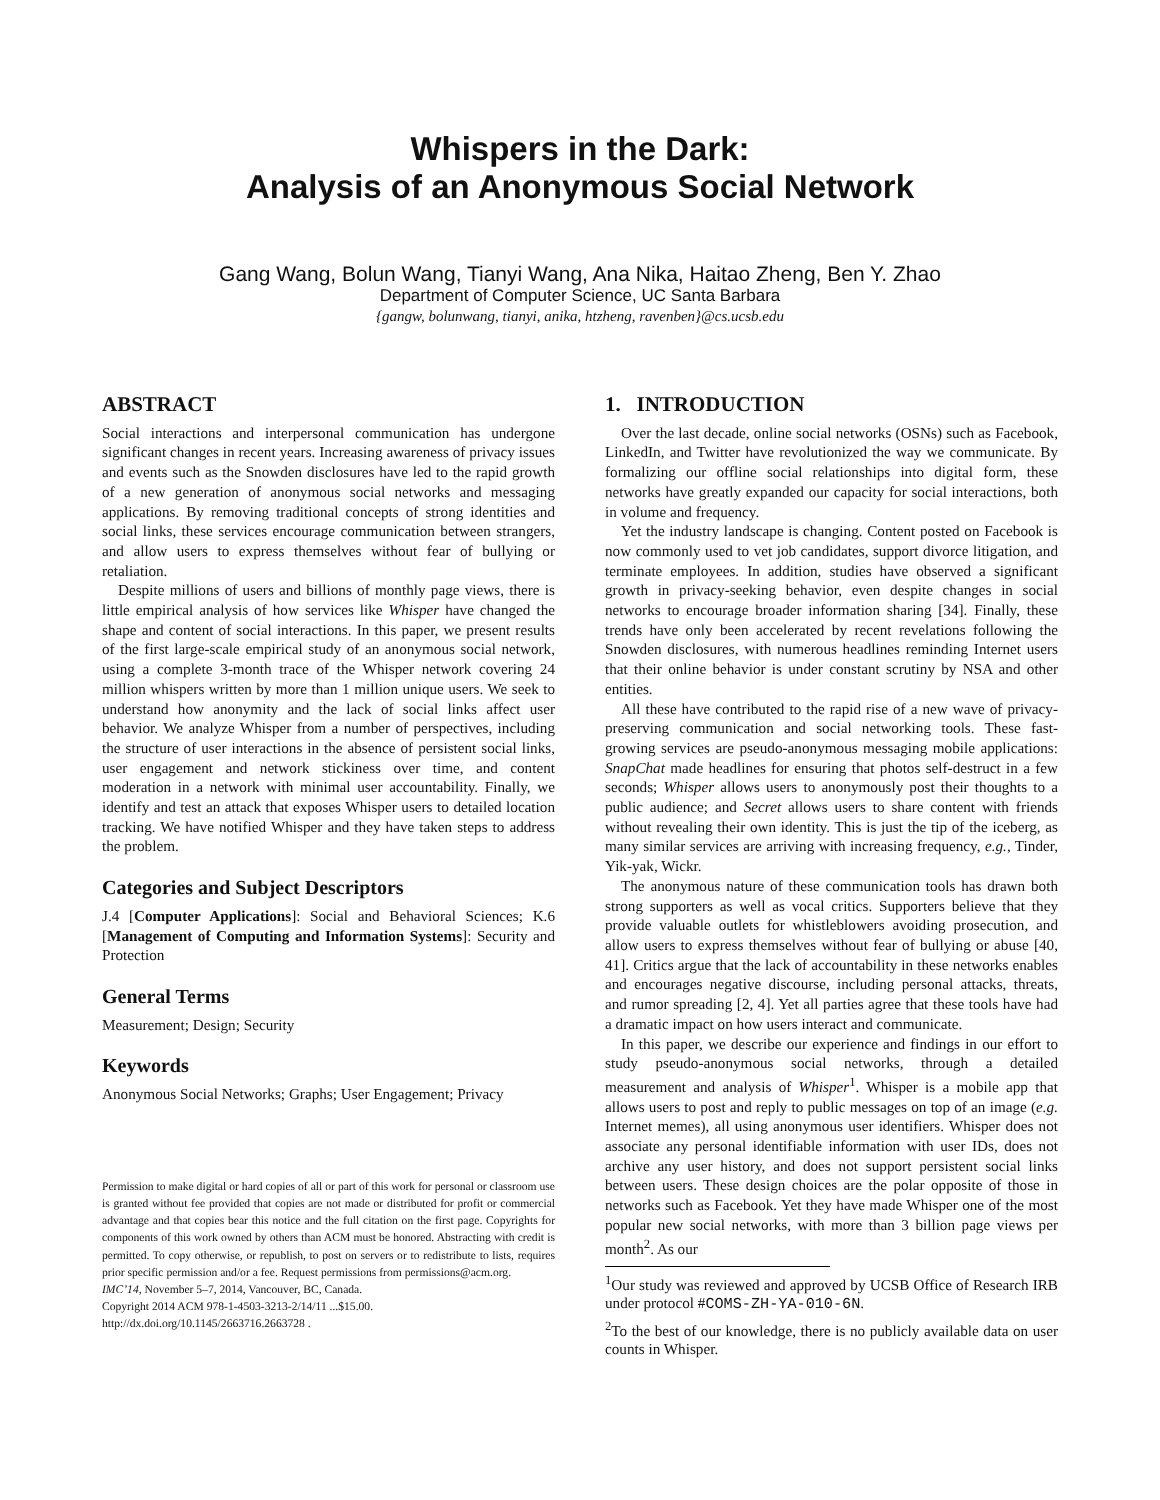Whispers in the Dark:
Analysis of an Anonymous Social Network
Gang Wang, Bolun Wang, Tianyi Wang, Ana Nika, Haitao Zheng, Ben Y. Zhao
Department of Computer Science, UC Santa Barbara
{gangw, bolunwang, tianyi, anika, htzheng, ravenben}@cs.ucsb.edu
ABSTRACT
Social interactions and interpersonal communication has undergone significant changes in recent years. Increasing awareness of privacy issues and events such as the Snowden disclosures have led to the rapid growth of a new generation of anonymous social networks and messaging applications. By removing traditional concepts of strong identities and social links, these services encourage communication between strangers, and allow users to express themselves without fear of bullying or retaliation.
Despite millions of users and billions of monthly page views, there is little empirical analysis of how services like Whisper have changed the shape and content of social interactions. In this paper, we present results of the first large-scale empirical study of an anonymous social network, using a complete 3-month trace of the Whisper network covering 24 million whispers written by more than 1 million unique users. We seek to understand how anonymity and the lack of social links affect user behavior. We analyze Whisper from a number of perspectives, including the structure of user interactions in the absence of persistent social links, user engagement and network stickiness over time, and content moderation in a network with minimal user accountability. Finally, we identify and test an attack that exposes Whisper users to detailed location tracking. We have notified Whisper and they have taken steps to address the problem.
Categories and Subject Descriptors
J.4 [Computer Applications]: Social and Behavioral Sciences; K.6 [Management of Computing and Information Systems]: Security and Protection
General Terms
Measurement; Design; Security
Keywords
Anonymous Social Networks; Graphs; User Engagement; Privacy
Permission to make digital or hard copies of all or part of this work for personal or classroom use is granted without fee provided that copies are not made or distributed for profit or commercial advantage and that copies bear this notice and the full citation on the first page. Copyrights for components of this work owned by others than ACM must be honored. Abstracting with credit is permitted. To copy otherwise, or republish, to post on servers or to redistribute to lists, requires prior specific permission and/or a fee. Request permissions from permissions@acm.org.
IMC’14, November 5–7, 2014, Vancouver, BC, Canada.
Copyright 2014 ACM 978-1-4503-3213-2/14/11 ...$15.00.
http://dx.doi.org/10.1145/2663716.2663728 .
1. INTRODUCTION
Over the last decade, online social networks (OSNs) such as Facebook, LinkedIn, and Twitter have revolutionized the way we communicate. By formalizing our offline social relationships into digital form, these networks have greatly expanded our capacity for social interactions, both in volume and frequency.
Yet the industry landscape is changing. Content posted on Facebook is now commonly used to vet job candidates, support divorce litigation, and terminate employees. In addition, studies have observed a significant growth in privacy-seeking behavior, even despite changes in social networks to encourage broader information sharing [34]. Finally, these trends have only been accelerated by recent revelations following the Snowden disclosures, with numerous headlines reminding Internet users that their online behavior is under constant scrutiny by NSA and other entities.
All these have contributed to the rapid rise of a new wave of privacy-preserving communication and social networking tools. These fast-growing services are pseudo-anonymous messaging mobile applications: SnapChat made headlines for ensuring that photos self-destruct in a few seconds; Whisper allows users to anonymously post their thoughts to a public audience; and Secret allows users to share content with friends without revealing their own identity. This is just the tip of the iceberg, as many similar services are arriving with increasing frequency, e.g., Tinder, Yik-yak, Wickr.
The anonymous nature of these communication tools has drawn both strong supporters as well as vocal critics. Supporters believe that they provide valuable outlets for whistleblowers avoiding prosecution, and allow users to express themselves without fear of bullying or abuse [40, 41]. Critics argue that the lack of accountability in these networks enables and encourages negative discourse, including personal attacks, threats, and rumor spreading [2, 4]. Yet all parties agree that these tools have had a dramatic impact on how users interact and communicate.
In this paper, we describe our experience and findings in our effort to study pseudo-anonymous social networks, through a detailed measurement and analysis of Whisper<sup>1</sup>. Whisper is a mobile app that allows users to post and reply to public messages on top of an image (e.g. Internet memes), all using anonymous user identifiers. Whisper does not associate any personal identifiable information with user IDs, does not archive any user history, and does not support persistent social links between users. These design choices are the polar opposite of those in networks such as Facebook. Yet they have made Whisper one of the most popular new social networks, with more than 3 billion page views per month<sup>2</sup>. As our
<sup>1</sup> Our study was reviewed and approved by UCSB Office of Research IRB under protocol #COMS-ZH-YA-010-6N.
<sup>2</sup> To the best of our knowledge, there is no publicly available data on user counts in Whisper.